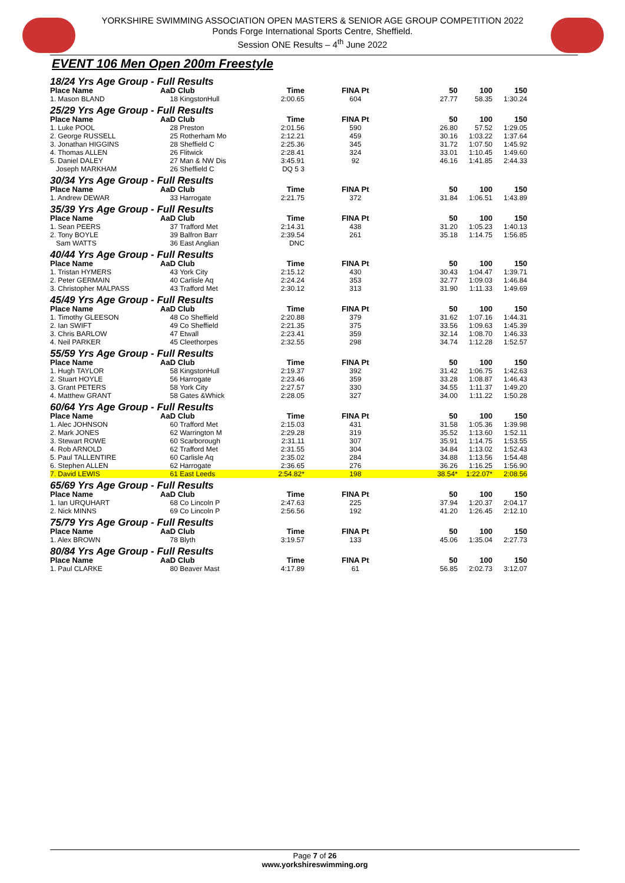YORKSHIRE SWIMMING ASSOCIATION OPEN MASTERS & SENIOR AGE GROUP COMPETITION 2022
Ponds Forge International Sports Centre, Sheffield.
Session ONE Results – 4<sup>th</sup> June 2022
EVENT 106 Men Open 200m Freestyle
| 18/24 Yrs Age Group - Full Results | | | | | | | |
| Place Name | AaD | Club | Time | FINA Pt | 50 | 100 | 150 |
| 1. Mason BLAND | 18 | KingstonHull | 2:00.65 | 604 | 27.77 | 58.35 | 1:30.24 |
| 25/29 Yrs Age Group - Full Results | | | | | | | |
| Place Name | AaD | Club | Time | FINA Pt | 50 | 100 | 150 |
| 1. Luke POOL | 28 | Preston | 2:01.56 | 590 | 26.80 | 57.52 | 1:29.05 |
| 2. George RUSSELL | 25 | Rotherham Mo | 2:12.21 | 459 | 30.16 | 1:03.22 | 1:37.64 |
| 3. Jonathan HIGGINS | 28 | Sheffield C | 2:25.36 | 345 | 31.72 | 1:07.50 | 1:45.92 |
| 4. Thomas ALLEN | 26 | Flitwick | 2:28.41 | 324 | 33.01 | 1:10.45 | 1:49.60 |
| 5. Daniel DALEY | 27 | Man & NW Dis | 3:45.91 | 92 | 46.16 | 1:41.85 | 2:44.33 |
| Joseph MARKHAM | 26 | Sheffield C | DQ 5 3 | | | | |
| 30/34 Yrs Age Group - Full Results | | | | | | | |
| Place Name | AaD | Club | Time | FINA Pt | 50 | 100 | 150 |
| 1. Andrew DEWAR | 33 | Harrogate | 2:21.75 | 372 | 31.84 | 1:06.51 | 1:43.89 |
| 35/39 Yrs Age Group - Full Results | | | | | | | |
| Place Name | AaD | Club | Time | FINA Pt | 50 | 100 | 150 |
| 1. Sean PEERS | 37 | Trafford Met | 2:14.31 | 438 | 31.20 | 1:05.23 | 1:40.13 |
| 2. Tony BOYLE | 39 | Balfron Barr | 2:39.54 | 261 | 35.18 | 1:14.75 | 1:56.85 |
| Sam WATTS | 36 | East Anglian | DNC | | | | |
| 40/44 Yrs Age Group - Full Results | | | | | | | |
| Place Name | AaD | Club | Time | FINA Pt | 50 | 100 | 150 |
| 1. Tristan HYMERS | 43 | York City | 2:15.12 | 430 | 30.43 | 1:04.47 | 1:39.71 |
| 2. Peter GERMAIN | 40 | Carlisle Aq | 2:24.24 | 353 | 32.77 | 1:09.03 | 1:46.84 |
| 3. Christopher MALPASS | 43 | Trafford Met | 2:30.12 | 313 | 31.90 | 1:11.33 | 1:49.69 |
| 45/49 Yrs Age Group - Full Results | | | | | | | |
| Place Name | AaD | Club | Time | FINA Pt | 50 | 100 | 150 |
| 1. Timothy GLEESON | 48 | Co Sheffield | 2:20.88 | 379 | 31.62 | 1:07.16 | 1:44.31 |
| 2. Ian SWIFT | 49 | Co Sheffield | 2:21.35 | 375 | 33.56 | 1:09.63 | 1:45.39 |
| 3. Chris BARLOW | 47 | Etwall | 2:23.41 | 359 | 32.14 | 1:08.70 | 1:46.33 |
| 4. Neil PARKER | 45 | Cleethorpes | 2:32.55 | 298 | 34.74 | 1:12.28 | 1:52.57 |
| 55/59 Yrs Age Group - Full Results | | | | | | | |
| Place Name | AaD | Club | Time | FINA Pt | 50 | 100 | 150 |
| 1. Hugh TAYLOR | 58 | KingstonHull | 2:19.37 | 392 | 31.42 | 1:06.75 | 1:42.63 |
| 2. Stuart HOYLE | 56 | Harrogate | 2:23.46 | 359 | 33.28 | 1:08.87 | 1:46.43 |
| 3. Grant PETERS | 58 | York City | 2:27.57 | 330 | 34.55 | 1:11.37 | 1:49.20 |
| 4. Matthew GRANT | 58 | Gates &Whick | 2:28.05 | 327 | 34.00 | 1:11.22 | 1:50.28 |
| 60/64 Yrs Age Group - Full Results | | | | | | | |
| Place Name | AaD | Club | Time | FINA Pt | 50 | 100 | 150 |
| 1. Alec JOHNSON | 60 | Trafford Met | 2:15.03 | 431 | 31.58 | 1:05.36 | 1:39.98 |
| 2. Mark JONES | 62 | Warrington M | 2:29.28 | 319 | 35.52 | 1:13.60 | 1:52.11 |
| 3. Stewart ROWE | 60 | Scarborough | 2:31.11 | 307 | 35.91 | 1:14.75 | 1:53.55 |
| 4. Rob ARNOLD | 62 | Trafford Met | 2:31.55 | 304 | 34.84 | 1:13.02 | 1:52.43 |
| 5. Paul TALLENTIRE | 60 | Carlisle Aq | 2:35.02 | 284 | 34.88 | 1:13.56 | 1:54.48 |
| 6. Stephen ALLEN | 62 | Harrogate | 2:36.65 | 276 | 36.26 | 1:16.25 | 1:56.90 |
| 7. David LEWIS | 61 | East Leeds | 2:54.82* | 198 | 38.54* | 1:22.07* | 2:08.56 |
| 65/69 Yrs Age Group - Full Results | | | | | | | |
| Place Name | AaD | Club | Time | FINA Pt | 50 | 100 | 150 |
| 1. Ian URQUHART | 68 | Co Lincoln P | 2:47.63 | 225 | 37.94 | 1:20.37 | 2:04.17 |
| 2. Nick MINNS | 69 | Co Lincoln P | 2:56.56 | 192 | 41.20 | 1:26.45 | 2:12.10 |
| 75/79 Yrs Age Group - Full Results | | | | | | | |
| Place Name | AaD | Club | Time | FINA Pt | 50 | 100 | 150 |
| 1. Alex BROWN | 78 | Blyth | 3:19.57 | 133 | 45.06 | 1:35.04 | 2:27.73 |
| 80/84 Yrs Age Group - Full Results | | | | | | | |
| Place Name | AaD | Club | Time | FINA Pt | 50 | 100 | 150 |
| 1. Paul CLARKE | 80 | Beaver Mast | 4:17.89 | 61 | 56.85 | 2:02.73 | 3:12.07 |
Page 7 of 26
www.yorkshireswimming.org